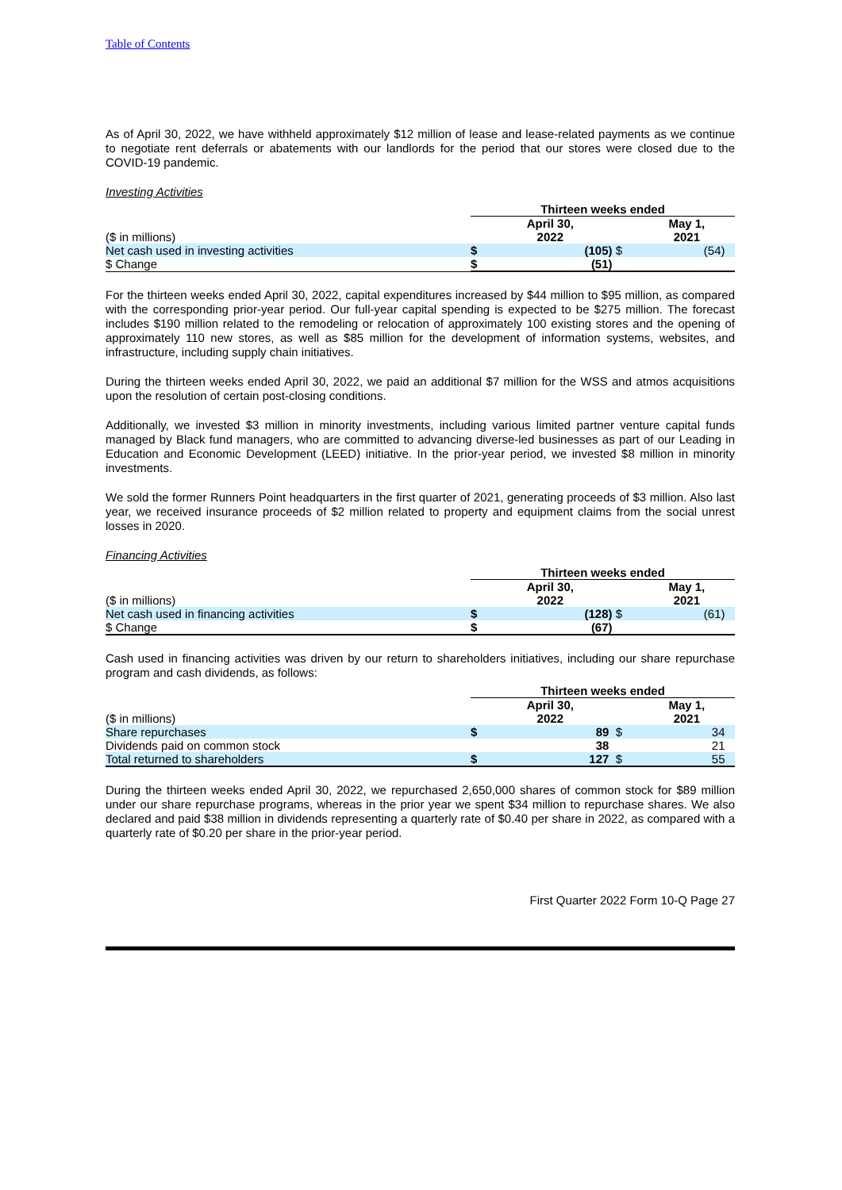Table of Contents
As of April 30, 2022, we have withheld approximately $12 million of lease and lease-related payments as we continue to negotiate rent deferrals or abatements with our landlords for the period that our stores were closed due to the COVID-19 pandemic.
Investing Activities
| | Thirteen weeks ended | | | |
| ($ in millions) | | April 30, 2022 | | May 1, 2021 |
| Net cash used in investing activities | $ | (105) | $ | (54) |
| $ Change | $ | (51) | | |
For the thirteen weeks ended April 30, 2022, capital expenditures increased by $44 million to $95 million, as compared with the corresponding prior-year period. Our full-year capital spending is expected to be $275 million. The forecast includes $190 million related to the remodeling or relocation of approximately 100 existing stores and the opening of approximately 110 new stores, as well as $85 million for the development of information systems, websites, and infrastructure, including supply chain initiatives.
During the thirteen weeks ended April 30, 2022, we paid an additional $7 million for the WSS and atmos acquisitions upon the resolution of certain post-closing conditions.
Additionally, we invested $3 million in minority investments, including various limited partner venture capital funds managed by Black fund managers, who are committed to advancing diverse-led businesses as part of our Leading in Education and Economic Development (LEED) initiative. In the prior-year period, we invested $8 million in minority investments.
We sold the former Runners Point headquarters in the first quarter of 2021, generating proceeds of $3 million. Also last year, we received insurance proceeds of $2 million related to property and equipment claims from the social unrest losses in 2020.
Financing Activities
| | Thirteen weeks ended | | | |
| ($ in millions) | | April 30, 2022 | | May 1, 2021 |
| Net cash used in financing activities | $ | (128) | $ | (61) |
| $ Change | $ | (67) | | |
Cash used in financing activities was driven by our return to shareholders initiatives, including our share repurchase program and cash dividends, as follows:
| | Thirteen weeks ended | | | |
| ($ in millions) | | April 30, 2022 | | May 1, 2021 |
| Share repurchases | $ | 89 | $ | 34 |
| Dividends paid on common stock | | 38 | | 21 |
| Total returned to shareholders | $ | 127 | $ | 55 |
During the thirteen weeks ended April 30, 2022, we repurchased 2,650,000 shares of common stock for $89 million under our share repurchase programs, whereas in the prior year we spent $34 million to repurchase shares. We also declared and paid $38 million in dividends representing a quarterly rate of $0.40 per share in 2022, as compared with a quarterly rate of $0.20 per share in the prior-year period.
First Quarter 2022 Form 10-Q Page 27